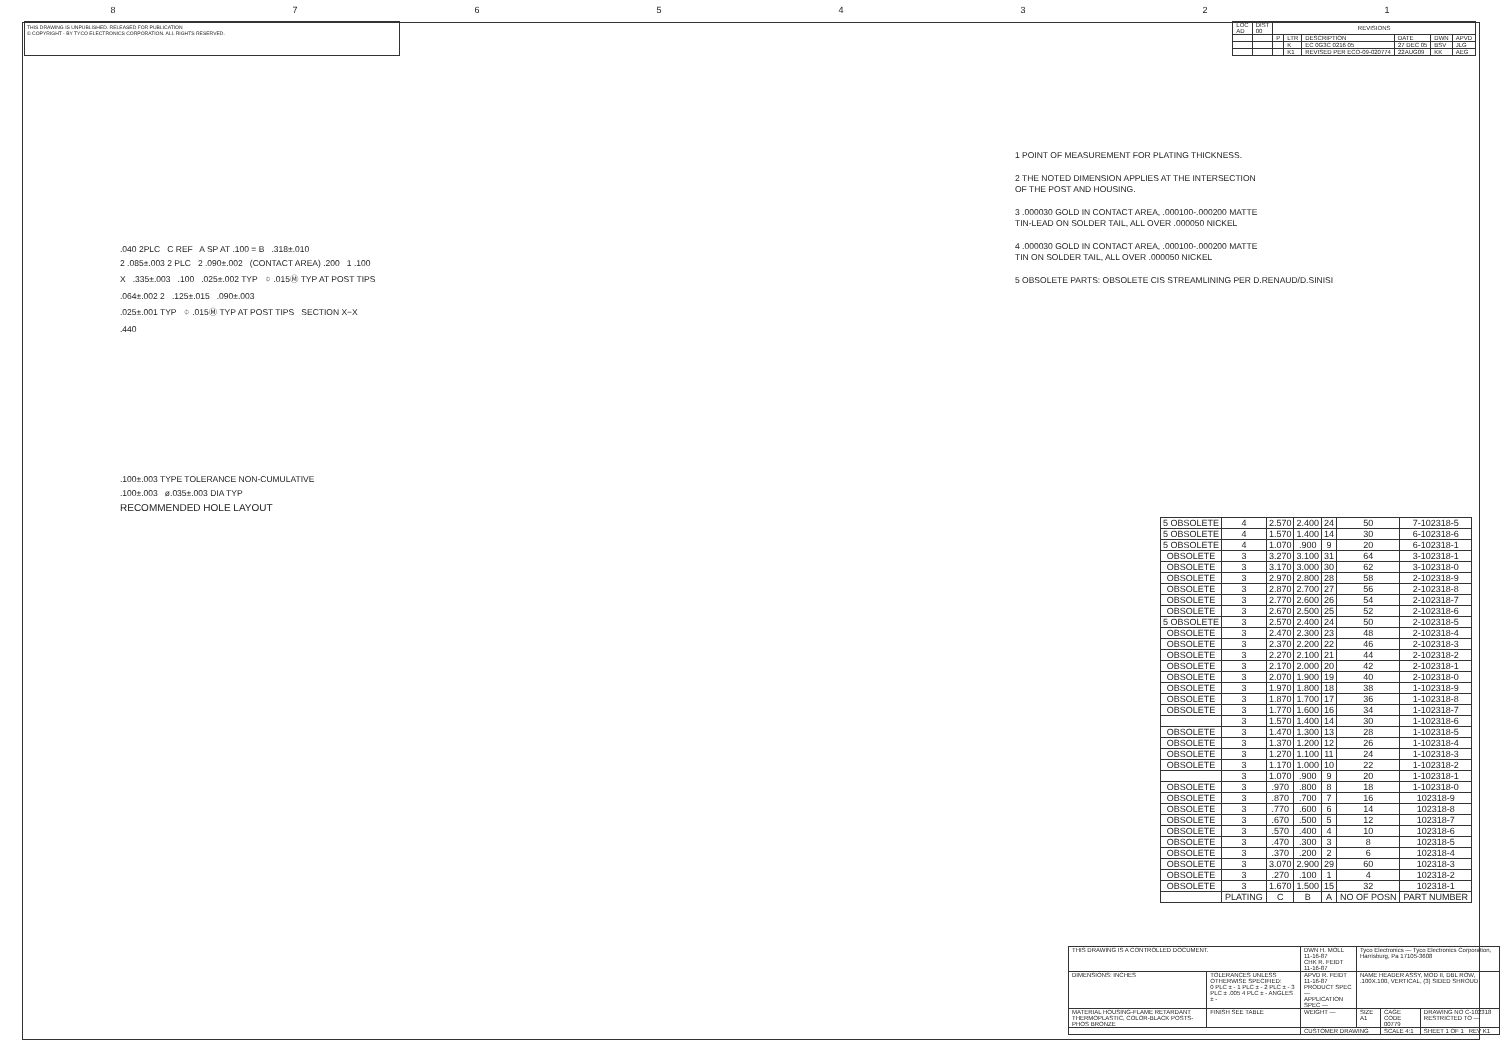87654321
THIS DRAWING IS UNPUBLISHED. RELEASED FOR PUBLICATION
© COPYRIGHT - BY TYCO ELECTRONICS CORPORATION. ALL RIGHTS RESERVED.
| LOC AD | DIST 00 | REVISIONS | | | | | |
| | | P | LTR | DESCRIPTION | DATE | DWN | APVD |
| | | | K | EC 0G3C 0216 05 | 27 DEC 05 | BSV | JLG |
| | | | K1 | REVISED PER ECO-09-020774 | 22AUG09 | KK | AEG |
1 POINT OF MEASUREMENT FOR PLATING THICKNESS.
2 THE NOTED DIMENSION APPLIES AT THE INTERSECTION
OF THE POST AND HOUSING.
3 .000030 GOLD IN CONTACT AREA, .000100-.000200 MATTE
TIN-LEAD ON SOLDER TAIL, ALL OVER .000050 NICKEL
4 .000030 GOLD IN CONTACT AREA, .000100-.000200 MATTE
TIN ON SOLDER TAIL, ALL OVER .000050 NICKEL
5 OBSOLETE PARTS: OBSOLETE CIS STREAMLINING PER D.RENAUD/D.SINISI
.040 2PLC C REF A SP AT .100 = B .318±.010
2 .085±.003 2 PLC 2 .090±.002 (CONTACT AREA) .200 1 .100
X .335±.003 .100 .025±.002 TYP ⌖ .015Ⓜ TYP AT POST TIPS
.064±.002 2 .125±.015 .090±.003
.025±.001 TYP ⌖ .015Ⓜ TYP AT POST TIPS SECTION X−X
.440
.100±.003 TYPE TOLERANCE NON-CUMULATIVE
.100±.003 ø.035±.003 DIA TYP
RECOMMENDED HOLE LAYOUT
| 5 OBSOLETE | 4 | 2.570 | 2.400 | 24 | 50 | 7-102318-5 |
| 5 OBSOLETE | 4 | 1.570 | 1.400 | 14 | 30 | 6-102318-6 |
| 5 OBSOLETE | 4 | 1.070 | .900 | 9 | 20 | 6-102318-1 |
| OBSOLETE | 3 | 3.270 | 3.100 | 31 | 64 | 3-102318-1 |
| OBSOLETE | 3 | 3.170 | 3.000 | 30 | 62 | 3-102318-0 |
| OBSOLETE | 3 | 2.970 | 2.800 | 28 | 58 | 2-102318-9 |
| OBSOLETE | 3 | 2.870 | 2.700 | 27 | 56 | 2-102318-8 |
| OBSOLETE | 3 | 2.770 | 2.600 | 26 | 54 | 2-102318-7 |
| OBSOLETE | 3 | 2.670 | 2.500 | 25 | 52 | 2-102318-6 |
| 5 OBSOLETE | 3 | 2.570 | 2.400 | 24 | 50 | 2-102318-5 |
| OBSOLETE | 3 | 2.470 | 2.300 | 23 | 48 | 2-102318-4 |
| OBSOLETE | 3 | 2.370 | 2.200 | 22 | 46 | 2-102318-3 |
| OBSOLETE | 3 | 2.270 | 2.100 | 21 | 44 | 2-102318-2 |
| OBSOLETE | 3 | 2.170 | 2.000 | 20 | 42 | 2-102318-1 |
| OBSOLETE | 3 | 2.070 | 1.900 | 19 | 40 | 2-102318-0 |
| OBSOLETE | 3 | 1.970 | 1.800 | 18 | 38 | 1-102318-9 |
| OBSOLETE | 3 | 1.870 | 1.700 | 17 | 36 | 1-102318-8 |
| OBSOLETE | 3 | 1.770 | 1.600 | 16 | 34 | 1-102318-7 |
| | 3 | 1.570 | 1.400 | 14 | 30 | 1-102318-6 |
| OBSOLETE | 3 | 1.470 | 1.300 | 13 | 28 | 1-102318-5 |
| OBSOLETE | 3 | 1.370 | 1.200 | 12 | 26 | 1-102318-4 |
| OBSOLETE | 3 | 1.270 | 1.100 | 11 | 24 | 1-102318-3 |
| OBSOLETE | 3 | 1.170 | 1.000 | 10 | 22 | 1-102318-2 |
| | 3 | 1.070 | .900 | 9 | 20 | 1-102318-1 |
| OBSOLETE | 3 | .970 | .800 | 8 | 18 | 1-102318-0 |
| OBSOLETE | 3 | .870 | .700 | 7 | 16 | 102318-9 |
| OBSOLETE | 3 | .770 | .600 | 6 | 14 | 102318-8 |
| OBSOLETE | 3 | .670 | .500 | 5 | 12 | 102318-7 |
| OBSOLETE | 3 | .570 | .400 | 4 | 10 | 102318-6 |
| OBSOLETE | 3 | .470 | .300 | 3 | 8 | 102318-5 |
| OBSOLETE | 3 | .370 | .200 | 2 | 6 | 102318-4 |
| OBSOLETE | 3 | 3.070 | 2.900 | 29 | 60 | 102318-3 |
| OBSOLETE | 3 | .270 | .100 | 1 | 4 | 102318-2 |
| OBSOLETE | 3 | 1.670 | 1.500 | 15 | 32 | 102318-1 |
| | PLATING | C | B | A | NO OF POSN | PART NUMBER |
| THIS DRAWING IS A CONTROLLED DOCUMENT. | | DWN H. MOLL 11-16-87 CHK R. FEIDT 11-16-87 | Tyco Electronics — Tyco Electronics Corporation, Harrisburg, Pa 17105-3608 | | |
| DIMENSIONS: INCHES | TOLERANCES UNLESS OTHERWISE SPECIFIED: 0 PLC ± - 1 PLC ± - 2 PLC ± - 3 PLC ± .005 4 PLC ± - ANGLES ± - | APVD R. FEIDT 11-16-87 PRODUCT SPEC — APPLICATION SPEC — | NAME HEADER ASSY, MOD II, DBL ROW, .100X.100, VERTICAL, (3) SIDED SHROUD | | |
| MATERIAL HOUSING-FLAME RETARDANT THERMOPLASTIC, COLOR-BLACK POSTS-PHOS BRONZE | FINISH SEE TABLE | WEIGHT — | SIZE A1 | CAGE CODE 00779 | DRAWING NO C-102318 RESTRICTED TO — |
| | | CUSTOMER DRAWING | | SCALE 4:1 | SHEET 1 OF 1 REV K1 |